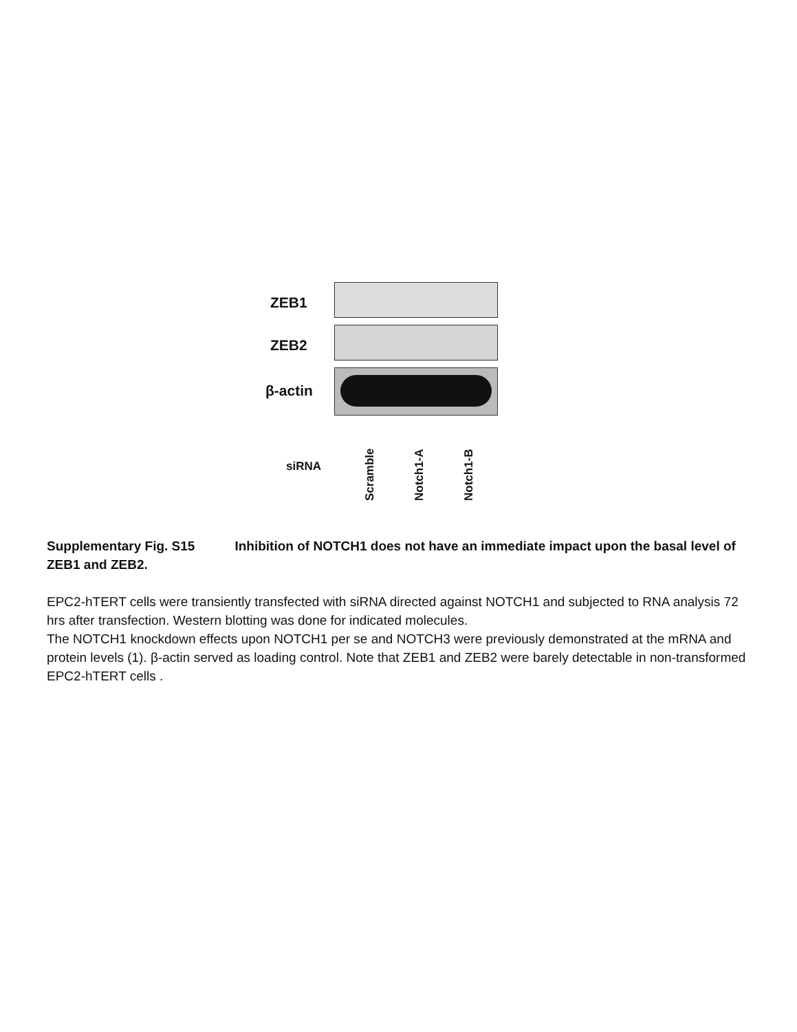ZEB1
ZEB2
β-actin
siRNA
Scramble Notch1-A Notch1-B
Supplementary Fig. S15 Inhibition of NOTCH1 does not have an immediate impact upon the basal level of ZEB1 and ZEB2.
EPC2-hTERT cells were transiently transfected with siRNA directed against NOTCH1 and subjected to RNA analysis 72 hrs after transfection. Western blotting was done for indicated molecules.
The NOTCH1 knockdown effects upon NOTCH1 per se and NOTCH3 were previously demonstrated at the mRNA and protein levels (1). β-actin served as loading control. Note that ZEB1 and ZEB2 were barely detectable in non-transformed EPC2-hTERT cells .